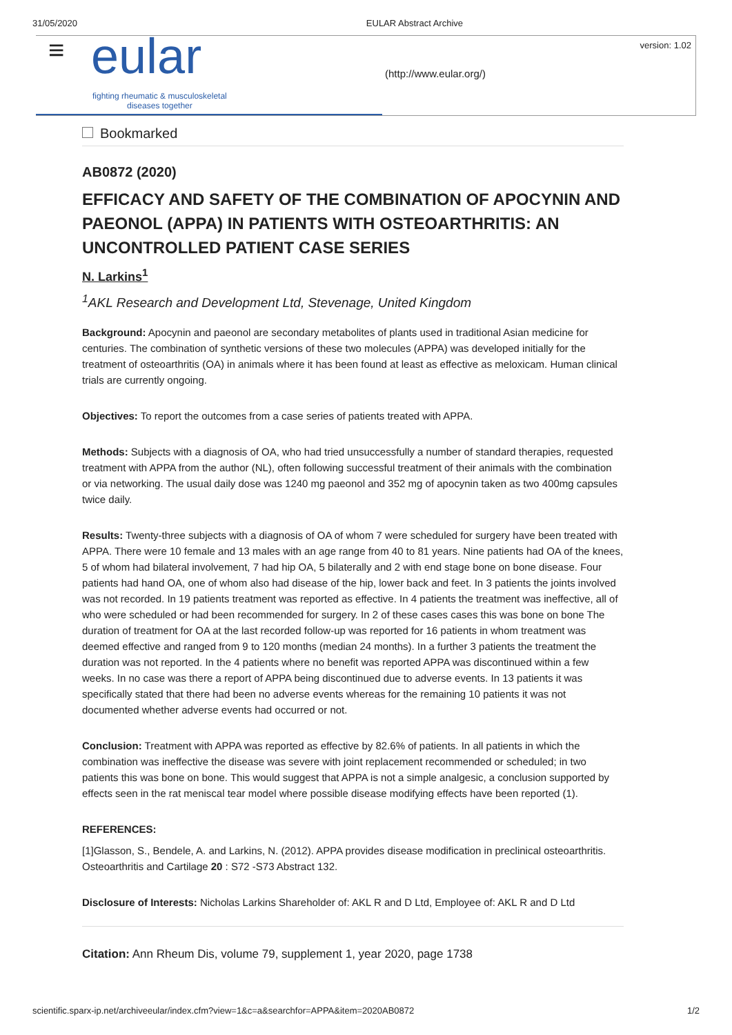31/05/2020 EULAR Abstract Archive
≡ eular
fighting rheumatic & musculoskeletal
diseases together
(http://www.eular.org/)
version: 1.02
Bookmarked
AB0872 (2020)
EFFICACY AND SAFETY OF THE COMBINATION OF APOCYNIN AND PAEONOL (APPA) IN PATIENTS WITH OSTEOARTHRITIS: AN UNCONTROLLED PATIENT CASE SERIES
N. Larkins<sup>1</sup>
<sup>1</sup> AKL Research and Development Ltd, Stevenage, United Kingdom
Background: Apocynin and paeonol are secondary metabolites of plants used in traditional Asian medicine for centuries. The combination of synthetic versions of these two molecules (APPA) was developed initially for the treatment of osteoarthritis (OA) in animals where it has been found at least as effective as meloxicam. Human clinical trials are currently ongoing.
Objectives: To report the outcomes from a case series of patients treated with APPA.
Methods: Subjects with a diagnosis of OA, who had tried unsuccessfully a number of standard therapies, requested treatment with APPA from the author (NL), often following successful treatment of their animals with the combination or via networking. The usual daily dose was 1240 mg paeonol and 352 mg of apocynin taken as two 400mg capsules twice daily.
Results: Twenty-three subjects with a diagnosis of OA of whom 7 were scheduled for surgery have been treated with APPA. There were 10 female and 13 males with an age range from 40 to 81 years. Nine patients had OA of the knees, 5 of whom had bilateral involvement, 7 had hip OA, 5 bilaterally and 2 with end stage bone on bone disease. Four patients had hand OA, one of whom also had disease of the hip, lower back and feet. In 3 patients the joints involved was not recorded. In 19 patients treatment was reported as effective. In 4 patients the treatment was ineffective, all of who were scheduled or had been recommended for surgery. In 2 of these cases cases this was bone on bone The duration of treatment for OA at the last recorded follow-up was reported for 16 patients in whom treatment was deemed effective and ranged from 9 to 120 months (median 24 months). In a further 3 patients the treatment the duration was not reported. In the 4 patients where no benefit was reported APPA was discontinued within a few weeks. In no case was there a report of APPA being discontinued due to adverse events. In 13 patients it was specifically stated that there had been no adverse events whereas for the remaining 10 patients it was not documented whether adverse events had occurred or not.
Conclusion: Treatment with APPA was reported as effective by 82.6% of patients. In all patients in which the combination was ineffective the disease was severe with joint replacement recommended or scheduled; in two patients this was bone on bone. This would suggest that APPA is not a simple analgesic, a conclusion supported by effects seen in the rat meniscal tear model where possible disease modifying effects have been reported (1).
REFERENCES:
[1]Glasson, S., Bendele, A. and Larkins, N. (2012). APPA provides disease modification in preclinical osteoarthritis. Osteoarthritis and Cartilage 20 : S72 -S73 Abstract 132.
Disclosure of Interests: Nicholas Larkins Shareholder of: AKL R and D Ltd, Employee of: AKL R and D Ltd
Citation: Ann Rheum Dis, volume 79, supplement 1, year 2020, page 1738
scientific.sparx-ip.net/archiveeular/index.cfm?view=1&c=a&searchfor=APPA&item=2020AB0872 1/2